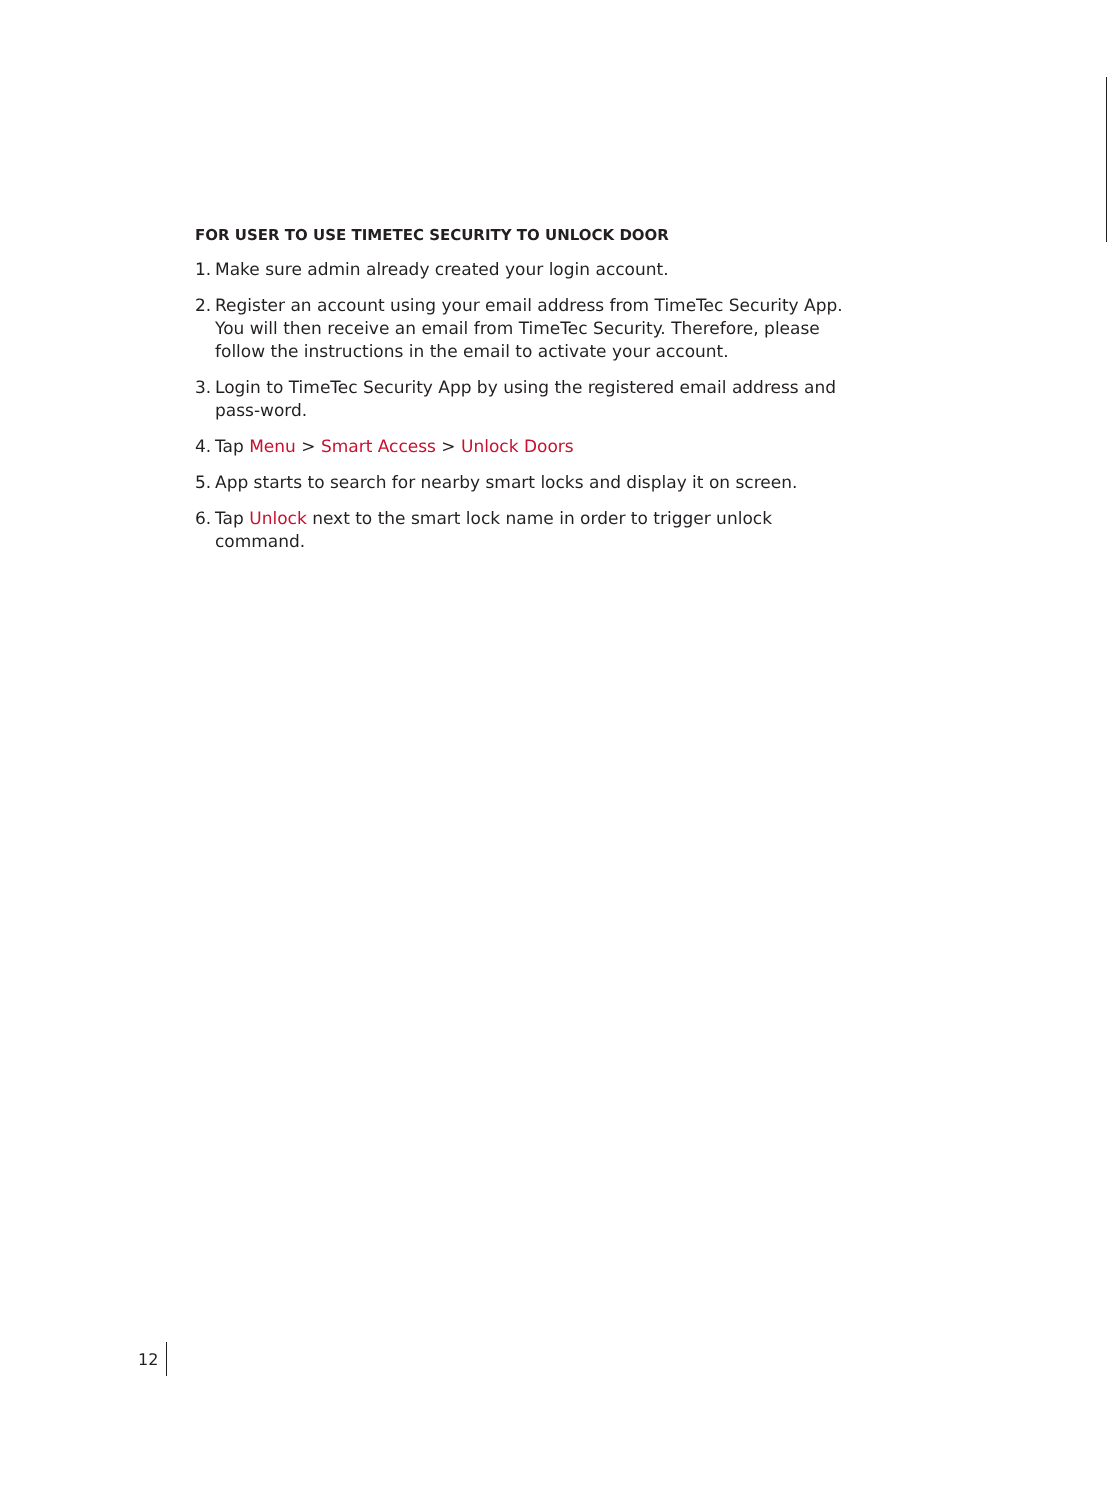FOR USER TO USE TIMETEC SECURITY TO UNLOCK DOOR
1.
Make sure admin already created your login account.
2.
Register an account using your email address from TimeTec Security App. You will then receive an email from TimeTec Security. Therefore, please follow the instructions in the email to activate your account.
3.
Login to TimeTec Security App by using the registered email address and pass-word.
4.
Tap Menu > Smart Access > Unlock Doors
5.
App starts to search for nearby smart locks and display it on screen.
6.
Tap Unlock next to the smart lock name in order to trigger unlock command.
12